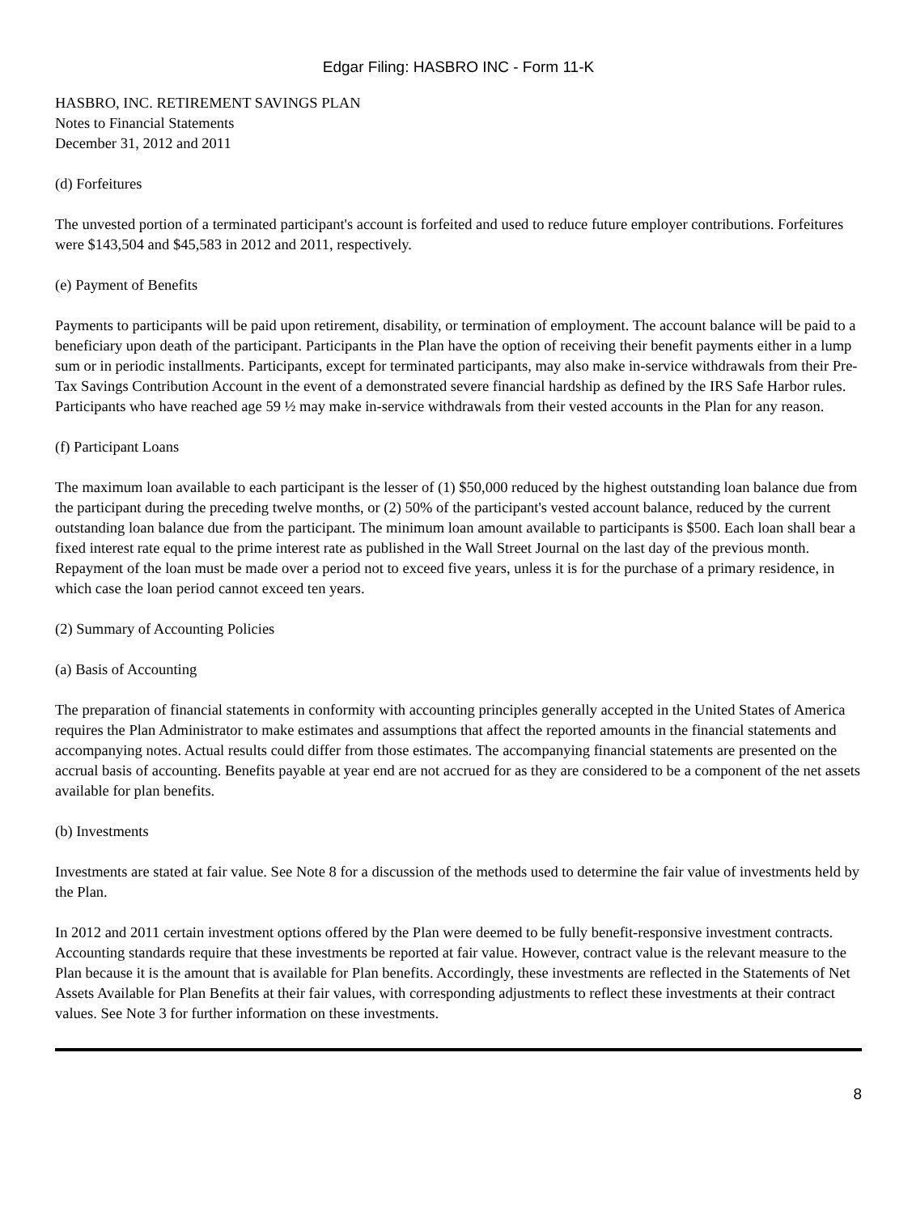Edgar Filing: HASBRO INC - Form 11-K
HASBRO, INC. RETIREMENT SAVINGS PLAN
Notes to Financial Statements
December 31, 2012 and 2011
(d) Forfeitures
The unvested portion of a terminated participant's account is forfeited and used to reduce future employer contributions. Forfeitures were $143,504 and $45,583 in 2012 and 2011, respectively.
(e) Payment of Benefits
Payments to participants will be paid upon retirement, disability, or termination of employment. The account balance will be paid to a beneficiary upon death of the participant. Participants in the Plan have the option of receiving their benefit payments either in a lump sum or in periodic installments. Participants, except for terminated participants, may also make in-service withdrawals from their Pre-Tax Savings Contribution Account in the event of a demonstrated severe financial hardship as defined by the IRS Safe Harbor rules. Participants who have reached age 59 ½ may make in-service withdrawals from their vested accounts in the Plan for any reason.
(f) Participant Loans
The maximum loan available to each participant is the lesser of (1) $50,000 reduced by the highest outstanding loan balance due from the participant during the preceding twelve months, or (2) 50% of the participant's vested account balance, reduced by the current outstanding loan balance due from the participant. The minimum loan amount available to participants is $500. Each loan shall bear a fixed interest rate equal to the prime interest rate as published in the Wall Street Journal on the last day of the previous month. Repayment of the loan must be made over a period not to exceed five years, unless it is for the purchase of a primary residence, in which case the loan period cannot exceed ten years.
(2) Summary of Accounting Policies
(a) Basis of Accounting
The preparation of financial statements in conformity with accounting principles generally accepted in the United States of America requires the Plan Administrator to make estimates and assumptions that affect the reported amounts in the financial statements and accompanying notes. Actual results could differ from those estimates. The accompanying financial statements are presented on the accrual basis of accounting. Benefits payable at year end are not accrued for as they are considered to be a component of the net assets available for plan benefits.
(b) Investments
Investments are stated at fair value. See Note 8 for a discussion of the methods used to determine the fair value of investments held by the Plan.
In 2012 and 2011 certain investment options offered by the Plan were deemed to be fully benefit-responsive investment contracts. Accounting standards require that these investments be reported at fair value. However, contract value is the relevant measure to the Plan because it is the amount that is available for Plan benefits. Accordingly, these investments are reflected in the Statements of Net Assets Available for Plan Benefits at their fair values, with corresponding adjustments to reflect these investments at their contract values. See Note 3 for further information on these investments.
8